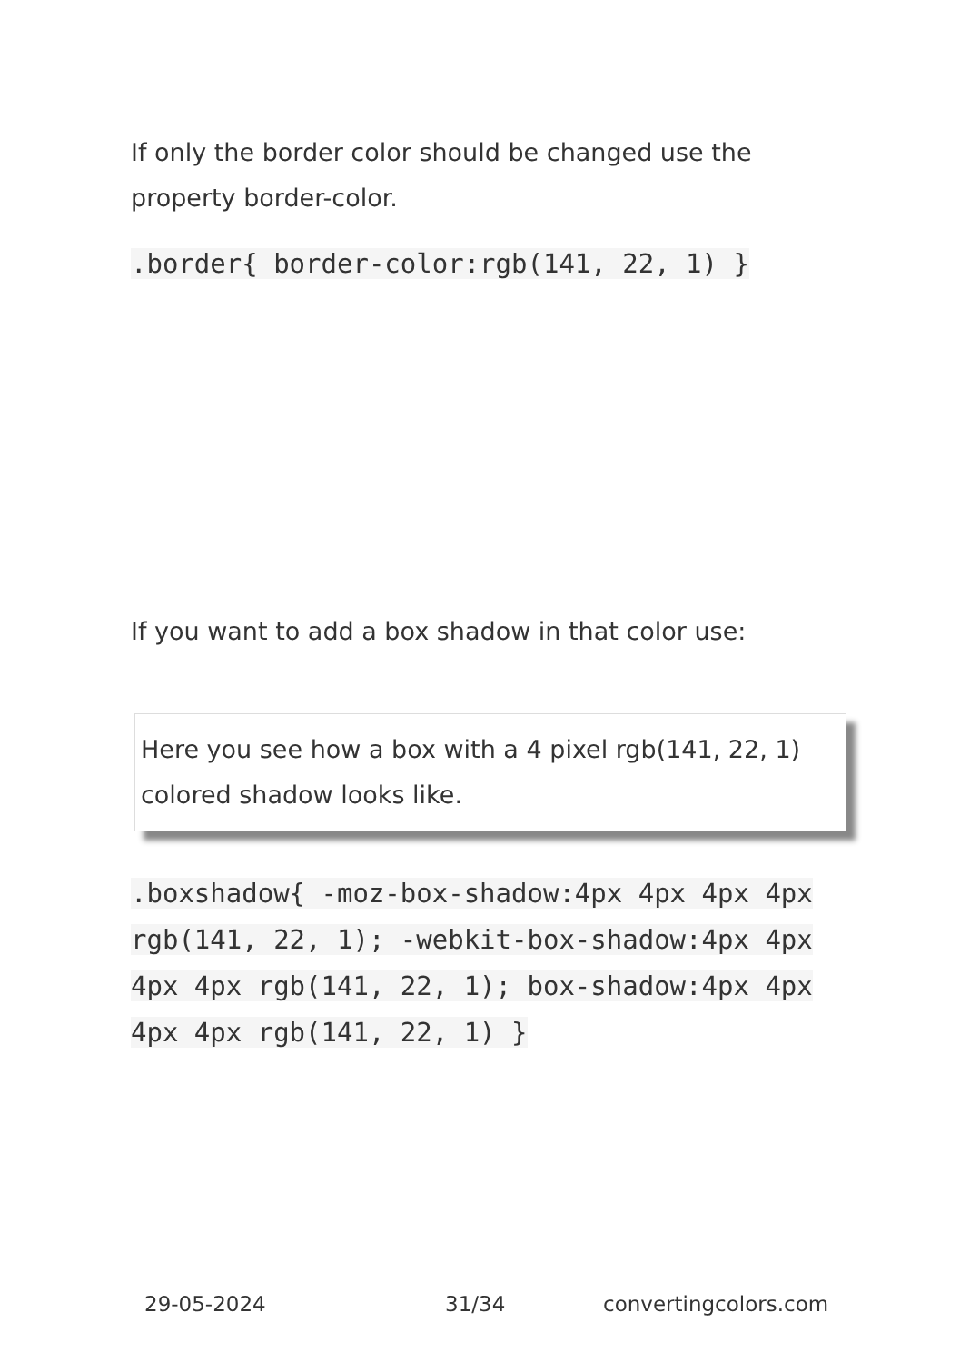If only the border color should be changed use the property border-color.
.border{ border-color:rgb(141, 22, 1) }
If you want to add a box shadow in that color use:
Here you see how a box with a 4 pixel rgb(141, 22, 1) colored shadow looks like.
.boxshadow{ -moz-box-shadow:4px 4px 4px 4px rgb(141, 22, 1); -webkit-box-shadow:4px 4px 4px 4px rgb(141, 22, 1); box-shadow:4px 4px 4px 4px rgb(141, 22, 1) }
29-05-2024 31/34 convertingcolors.com